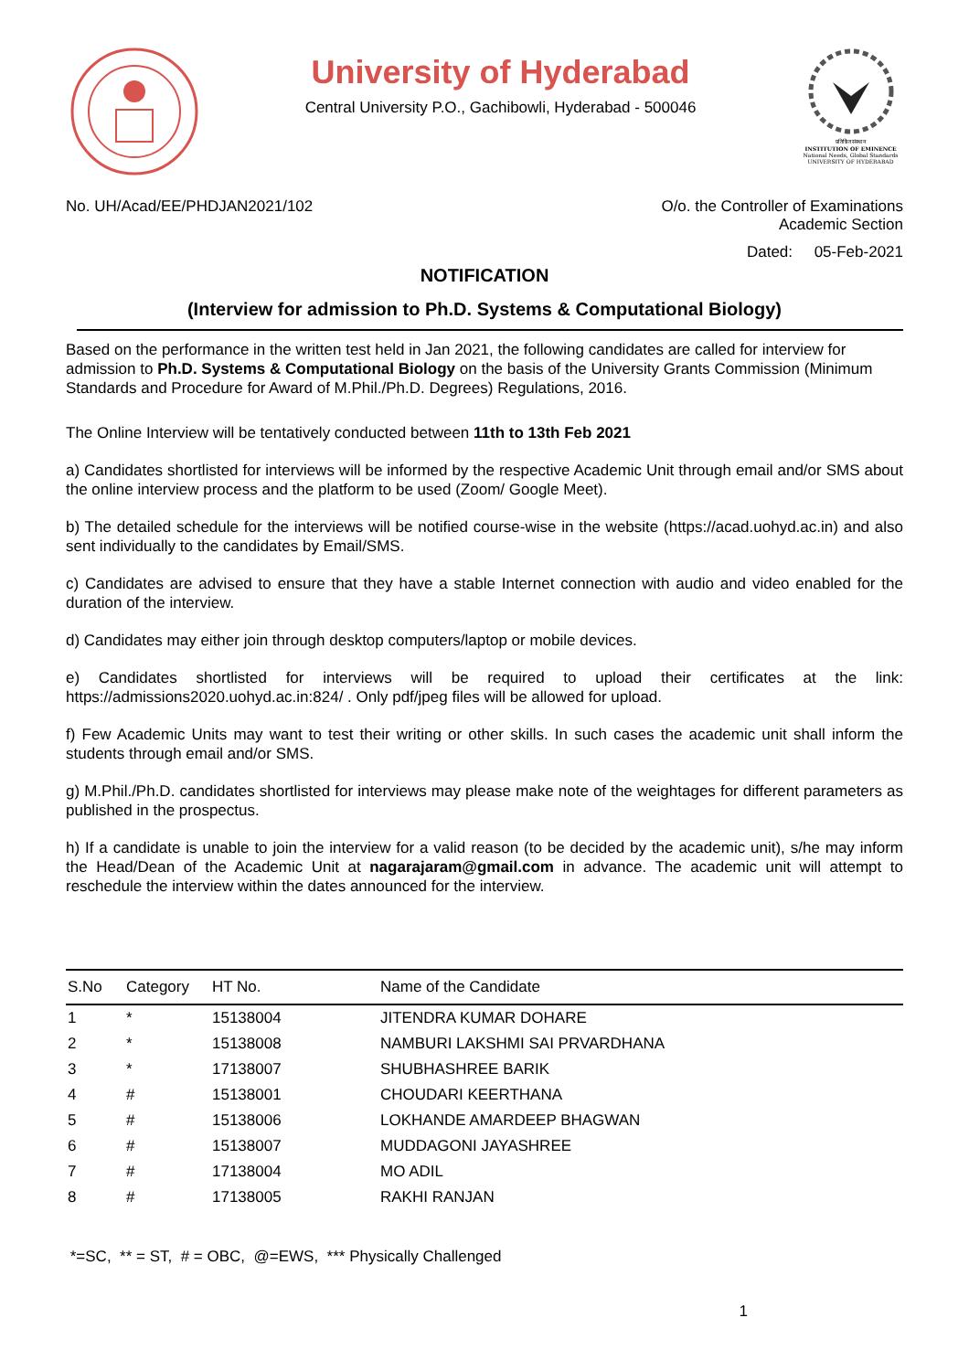University of Hyderabad
Central University P.O., Gachibowli, Hyderabad - 500046
प्रतिष्ठित संस्थान
INSTITUTION OF EMINENCE
National Needs, Global Standards
UNIVERSITY OF HYDERABAD
No. UH/Acad/EE/PHDJAN2021/102 O/o. the Controller of Examinations
Academic Section
Dated: 05-Feb-2021
NOTIFICATION
(Interview for admission to Ph.D. Systems & Computational Biology)
Based on the performance in the written test held in Jan 2021, the following candidates are called for interview for admission to Ph.D. Systems & Computational Biology on the basis of the University Grants Commission (Minimum Standards and Procedure for Award of M.Phil./Ph.D. Degrees) Regulations, 2016.
The Online Interview will be tentatively conducted between 11th to 13th Feb 2021
a) Candidates shortlisted for interviews will be informed by the respective Academic Unit through email and/or SMS about the online interview process and the platform to be used (Zoom/ Google Meet).
b) The detailed schedule for the interviews will be notified course-wise in the website (https://acad.uohyd.ac.in) and also sent individually to the candidates by Email/SMS.
c) Candidates are advised to ensure that they have a stable Internet connection with audio and video enabled for the duration of the interview.
d) Candidates may either join through desktop computers/laptop or mobile devices.
e) Candidates shortlisted for interviews will be required to upload their certificates at the link: https://admissions2020.uohyd.ac.in:824/ . Only pdf/jpeg files will be allowed for upload.
f) Few Academic Units may want to test their writing or other skills. In such cases the academic unit shall inform the students through email and/or SMS.
g) M.Phil./Ph.D. candidates shortlisted for interviews may please make note of the weightages for different parameters as published in the prospectus.
h) If a candidate is unable to join the interview for a valid reason (to be decided by the academic unit), s/he may inform the Head/Dean of the Academic Unit at nagarajaram@gmail.com in advance. The academic unit will attempt to reschedule the interview within the dates announced for the interview.
| S.No | Category | HT No. | Name of the Candidate |
| --- | --- | --- | --- |
| 1 | * | 15138004 | JITENDRA KUMAR DOHARE |
| 2 | * | 15138008 | NAMBURI LAKSHMI SAI PRVARDHANA |
| 3 | * | 17138007 | SHUBHASHREE BARIK |
| 4 | # | 15138001 | CHOUDARI KEERTHANA |
| 5 | # | 15138006 | LOKHANDE AMARDEEP BHAGWAN |
| 6 | # | 15138007 | MUDDAGONI JAYASHREE |
| 7 | # | 17138004 | MO ADIL |
| 8 | # | 17138005 | RAKHI RANJAN |
*=SC, ** = ST, # = OBC, @=EWS, *** Physically Challenged
1